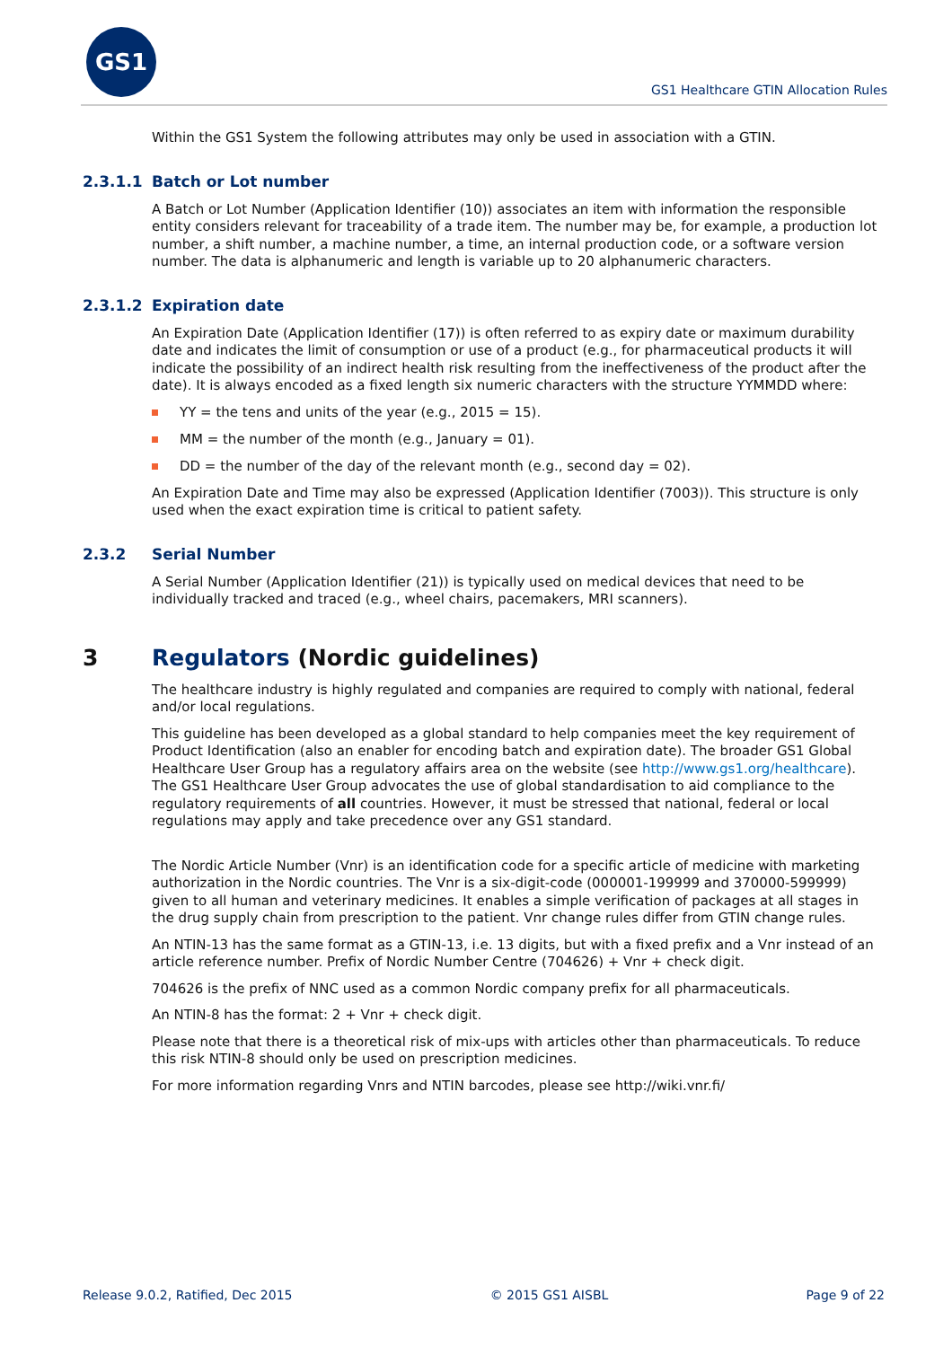GS1
GS1 Healthcare GTIN Allocation Rules
Within the GS1 System the following attributes may only be used in association with a GTIN.
2.3.1.1 Batch or Lot number
A Batch or Lot Number (Application Identifier (10)) associates an item with information the responsible entity considers relevant for traceability of a trade item. The number may be, for example, a production lot number, a shift number, a machine number, a time, an internal production code, or a software version number. The data is alphanumeric and length is variable up to 20 alphanumeric characters.
2.3.1.2 Expiration date
An Expiration Date (Application Identifier (17)) is often referred to as expiry date or maximum durability date and indicates the limit of consumption or use of a product (e.g., for pharmaceutical products it will indicate the possibility of an indirect health risk resulting from the ineffectiveness of the product after the date). It is always encoded as a fixed length six numeric characters with the structure YYMMDD where:
YY = the tens and units of the year (e.g., 2015 = 15).
MM = the number of the month (e.g., January = 01).
DD = the number of the day of the relevant month (e.g., second day = 02).
An Expiration Date and Time may also be expressed (Application Identifier (7003)). This structure is only used when the exact expiration time is critical to patient safety.
2.3.2 Serial Number
A Serial Number (Application Identifier (21)) is typically used on medical devices that need to be individually tracked and traced (e.g., wheel chairs, pacemakers, MRI scanners).
3 Regulators (Nordic guidelines)
The healthcare industry is highly regulated and companies are required to comply with national, federal and/or local regulations.
This guideline has been developed as a global standard to help companies meet the key requirement of Product Identification (also an enabler for encoding batch and expiration date). The broader GS1 Global Healthcare User Group has a regulatory affairs area on the website (see http://www.gs1.org/healthcare). The GS1 Healthcare User Group advocates the use of global standardisation to aid compliance to the regulatory requirements of all countries. However, it must be stressed that national, federal or local regulations may apply and take precedence over any GS1 standard.
The Nordic Article Number (Vnr) is an identification code for a specific article of medicine with marketing authorization in the Nordic countries. The Vnr is a six-digit-code (000001-199999 and 370000-599999) given to all human and veterinary medicines. It enables a simple verification of packages at all stages in the drug supply chain from prescription to the patient. Vnr change rules differ from GTIN change rules.
An NTIN-13 has the same format as a GTIN-13, i.e. 13 digits, but with a fixed prefix and a Vnr instead of an article reference number. Prefix of Nordic Number Centre (704626) + Vnr + check digit.
704626 is the prefix of NNC used as a common Nordic company prefix for all pharmaceuticals.
An NTIN-8 has the format: 2 + Vnr + check digit.
Please note that there is a theoretical risk of mix-ups with articles other than pharmaceuticals. To reduce this risk NTIN-8 should only be used on prescription medicines.
For more information regarding Vnrs and NTIN barcodes, please see http://wiki.vnr.fi/
Release 9.0.2, Ratified, Dec 2015 © 2015 GS1 AISBL Page 9 of 22